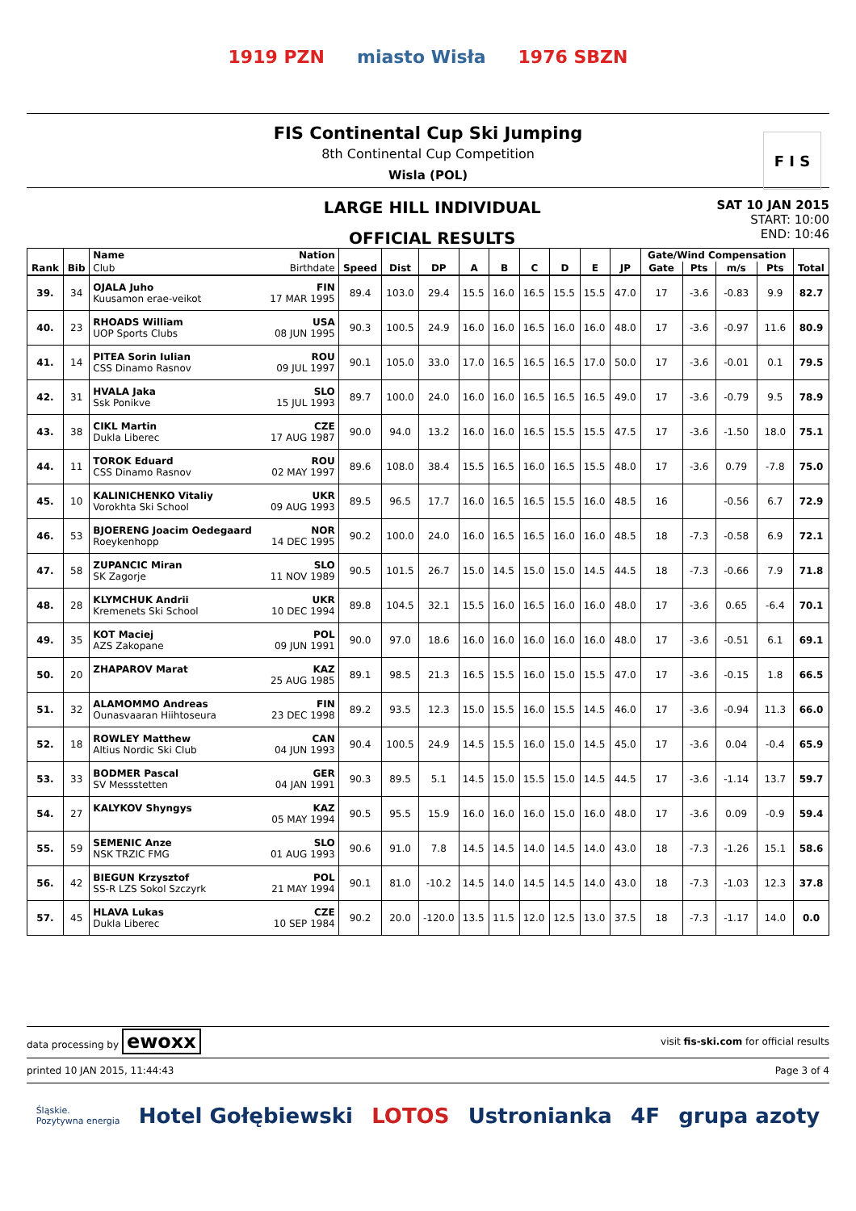1919 PZN miasto Wisła 1976 SBZN
FIS Continental Cup Ski Jumping
8th Continental Cup Competition
Wisla (POL)
F I S
LARGE HILL INDIVIDUAL
OFFICIAL RESULTS
SAT 10 JAN 2015
START: 10:00
END: 10:46
| Rank | Bib | Name | Nation | Speed | Dist | DP | A | B | C | D | E | JP | Gate/Wind Compensation | | | | Total |
| --- | --- | --- | --- | --- | --- | --- | --- | --- | --- | --- | --- | --- | --- | --- | --- | --- | --- |
| | | Club | Birthdate | | | | | | | | | | Gate | Pts | m/s | Pts | |
| 39. | 34 | OJALA Juho Kuusamon erae-veikot | FIN 17 MAR 1995 | 89.4 | 103.0 | 29.4 | 15.5 | 16.0 | 16.5 | 15.5 | 15.5 | 47.0 | 17 | -3.6 | -0.83 | 9.9 | 82.7 |
| 40. | 23 | RHOADS William UOP Sports Clubs | USA 08 JUN 1995 | 90.3 | 100.5 | 24.9 | 16.0 | 16.0 | 16.5 | 16.0 | 16.0 | 48.0 | 17 | -3.6 | -0.97 | 11.6 | 80.9 |
| 41. | 14 | PITEA Sorin Iulian CSS Dinamo Rasnov | ROU 09 JUL 1997 | 90.1 | 105.0 | 33.0 | 17.0 | 16.5 | 16.5 | 16.5 | 17.0 | 50.0 | 17 | -3.6 | -0.01 | 0.1 | 79.5 |
| 42. | 31 | HVALA Jaka Ssk Ponikve | SLO 15 JUL 1993 | 89.7 | 100.0 | 24.0 | 16.0 | 16.0 | 16.5 | 16.5 | 16.5 | 49.0 | 17 | -3.6 | -0.79 | 9.5 | 78.9 |
| 43. | 38 | CIKL Martin Dukla Liberec | CZE 17 AUG 1987 | 90.0 | 94.0 | 13.2 | 16.0 | 16.0 | 16.5 | 15.5 | 15.5 | 47.5 | 17 | -3.6 | -1.50 | 18.0 | 75.1 |
| 44. | 11 | TOROK Eduard CSS Dinamo Rasnov | ROU 02 MAY 1997 | 89.6 | 108.0 | 38.4 | 15.5 | 16.5 | 16.0 | 16.5 | 15.5 | 48.0 | 17 | -3.6 | 0.79 | -7.8 | 75.0 |
| 45. | 10 | KALINICHENKO Vitaliy Vorokhta Ski School | UKR 09 AUG 1993 | 89.5 | 96.5 | 17.7 | 16.0 | 16.5 | 16.5 | 15.5 | 16.0 | 48.5 | 16 | | -0.56 | 6.7 | 72.9 |
| 46. | 53 | BJOERENG Joacim Oedegaard Roeykenhopp | NOR 14 DEC 1995 | 90.2 | 100.0 | 24.0 | 16.0 | 16.5 | 16.5 | 16.0 | 16.0 | 48.5 | 18 | -7.3 | -0.58 | 6.9 | 72.1 |
| 47. | 58 | ZUPANCIC Miran SK Zagorje | SLO 11 NOV 1989 | 90.5 | 101.5 | 26.7 | 15.0 | 14.5 | 15.0 | 15.0 | 14.5 | 44.5 | 18 | -7.3 | -0.66 | 7.9 | 71.8 |
| 48. | 28 | KLYMCHUK Andrii Kremenets Ski School | UKR 10 DEC 1994 | 89.8 | 104.5 | 32.1 | 15.5 | 16.0 | 16.5 | 16.0 | 16.0 | 48.0 | 17 | -3.6 | 0.65 | -6.4 | 70.1 |
| 49. | 35 | KOT Maciej AZS Zakopane | POL 09 JUN 1991 | 90.0 | 97.0 | 18.6 | 16.0 | 16.0 | 16.0 | 16.0 | 16.0 | 48.0 | 17 | -3.6 | -0.51 | 6.1 | 69.1 |
| 50. | 20 | ZHAPAROV Marat | KAZ 25 AUG 1985 | 89.1 | 98.5 | 21.3 | 16.5 | 15.5 | 16.0 | 15.0 | 15.5 | 47.0 | 17 | -3.6 | -0.15 | 1.8 | 66.5 |
| 51. | 32 | ALAMOMMO Andreas Ounasvaaran Hiihtoseura | FIN 23 DEC 1998 | 89.2 | 93.5 | 12.3 | 15.0 | 15.5 | 16.0 | 15.5 | 14.5 | 46.0 | 17 | -3.6 | -0.94 | 11.3 | 66.0 |
| 52. | 18 | ROWLEY Matthew Altius Nordic Ski Club | CAN 04 JUN 1993 | 90.4 | 100.5 | 24.9 | 14.5 | 15.5 | 16.0 | 15.0 | 14.5 | 45.0 | 17 | -3.6 | 0.04 | -0.4 | 65.9 |
| 53. | 33 | BODMER Pascal SV Messstetten | GER 04 JAN 1991 | 90.3 | 89.5 | 5.1 | 14.5 | 15.0 | 15.5 | 15.0 | 14.5 | 44.5 | 17 | -3.6 | -1.14 | 13.7 | 59.7 |
| 54. | 27 | KALYKOV Shyngys | KAZ 05 MAY 1994 | 90.5 | 95.5 | 15.9 | 16.0 | 16.0 | 16.0 | 15.0 | 16.0 | 48.0 | 17 | -3.6 | 0.09 | -0.9 | 59.4 |
| 55. | 59 | SEMENIC Anze NSK TRZIC FMG | SLO 01 AUG 1993 | 90.6 | 91.0 | 7.8 | 14.5 | 14.5 | 14.0 | 14.5 | 14.0 | 43.0 | 18 | -7.3 | -1.26 | 15.1 | 58.6 |
| 56. | 42 | BIEGUN Krzysztof SS-R LZS Sokol Szczyrk | POL 21 MAY 1994 | 90.1 | 81.0 | -10.2 | 14.5 | 14.0 | 14.5 | 14.5 | 14.0 | 43.0 | 18 | -7.3 | -1.03 | 12.3 | 37.8 |
| 57. | 45 | HLAVA Lukas Dukla Liberec | CZE 10 SEP 1984 | 90.2 | 20.0 | -120.0 | 13.5 | 11.5 | 12.0 | 12.5 | 13.0 | 37.5 | 18 | -7.3 | -1.17 | 14.0 | 0.0 |
data processing by ewoxx visit fis-ski.com for official results
printed 10 JAN 2015, 11:44:43 Page 3 of 4
Śląskie.
Pozytywna energia Hotel Gołębiewski LOTOS Ustronianka 4F grupa azoty